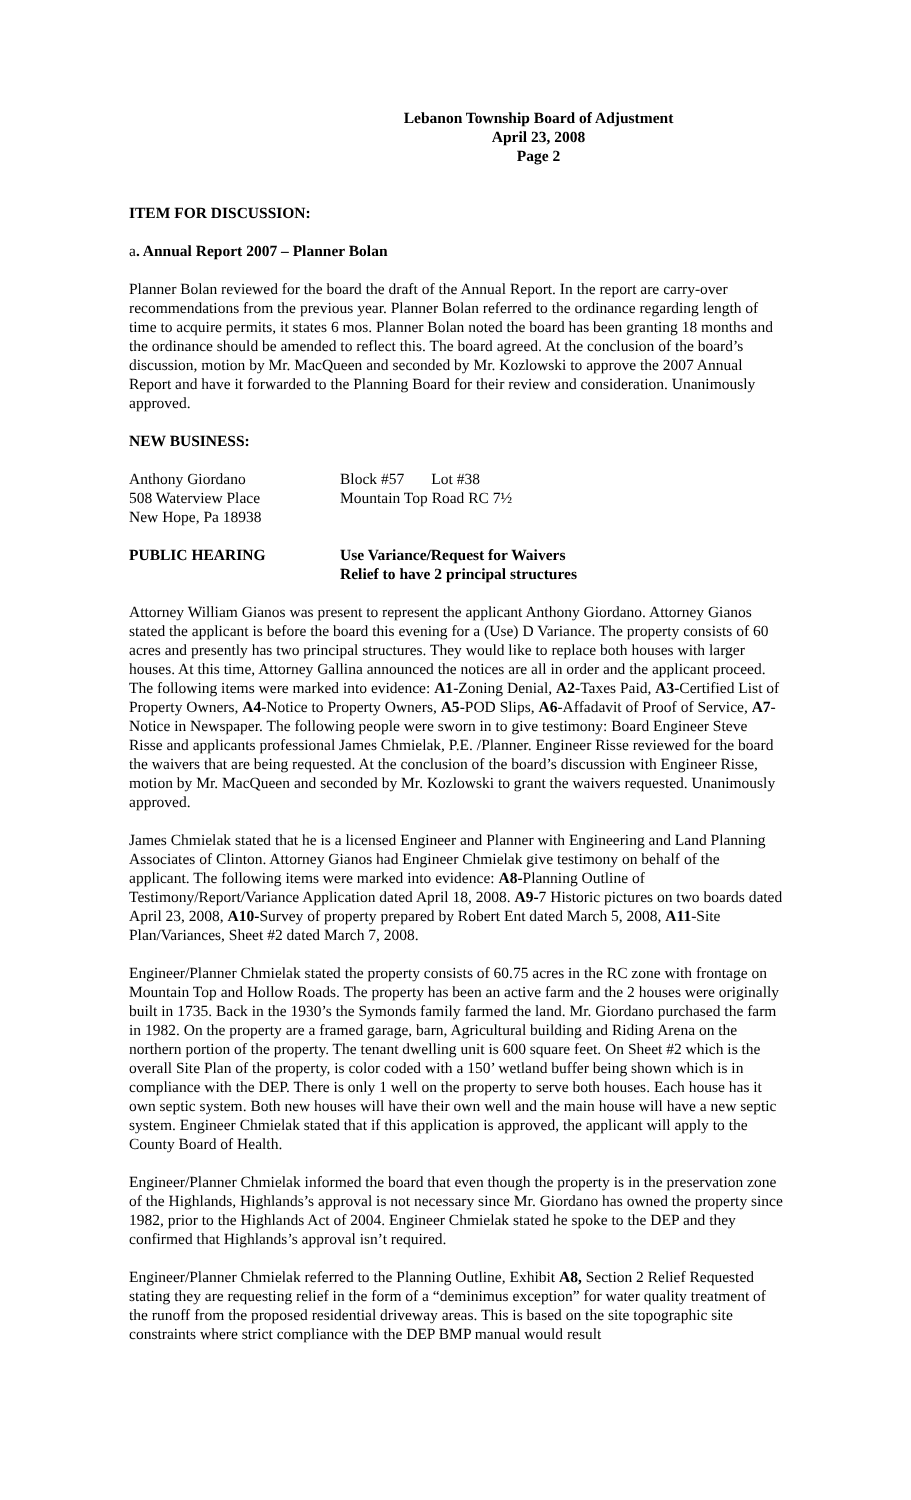Lebanon Township Board of Adjustment
April 23, 2008
Page 2
ITEM FOR DISCUSSION:
a. Annual Report 2007 – Planner Bolan
Planner Bolan reviewed for the board the draft of the Annual Report. In the report are carry-over recommendations from the previous year. Planner Bolan referred to the ordinance regarding length of time to acquire permits, it states 6 mos. Planner Bolan noted the board has been granting 18 months and the ordinance should be amended to reflect this. The board agreed. At the conclusion of the board’s discussion, motion by Mr. MacQueen and seconded by Mr. Kozlowski to approve the 2007 Annual Report and have it forwarded to the Planning Board for their review and consideration. Unanimously approved.
NEW BUSINESS:
Anthony Giordano Block #57 Lot #38
508 Waterview Place Mountain Top Road RC 7½
New Hope, Pa 18938
PUBLIC HEARING Use Variance/Request for Waivers
Relief to have 2 principal structures
Attorney William Gianos was present to represent the applicant Anthony Giordano. Attorney Gianos stated the applicant is before the board this evening for a (Use) D Variance. The property consists of 60 acres and presently has two principal structures. They would like to replace both houses with larger houses. At this time, Attorney Gallina announced the notices are all in order and the applicant proceed. The following items were marked into evidence: A1-Zoning Denial, A2-Taxes Paid, A3-Certified List of Property Owners, A4-Notice to Property Owners, A5-POD Slips, A6-Affadavit of Proof of Service, A7-Notice in Newspaper. The following people were sworn in to give testimony: Board Engineer Steve Risse and applicants professional James Chmielak, P.E. /Planner. Engineer Risse reviewed for the board the waivers that are being requested. At the conclusion of the board’s discussion with Engineer Risse, motion by Mr. MacQueen and seconded by Mr. Kozlowski to grant the waivers requested. Unanimously approved.
James Chmielak stated that he is a licensed Engineer and Planner with Engineering and Land Planning Associates of Clinton. Attorney Gianos had Engineer Chmielak give testimony on behalf of the applicant. The following items were marked into evidence: A8-Planning Outline of Testimony/Report/Variance Application dated April 18, 2008. A9-7 Historic pictures on two boards dated April 23, 2008, A10-Survey of property prepared by Robert Ent dated March 5, 2008, A11-Site Plan/Variances, Sheet #2 dated March 7, 2008.
Engineer/Planner Chmielak stated the property consists of 60.75 acres in the RC zone with frontage on Mountain Top and Hollow Roads. The property has been an active farm and the 2 houses were originally built in 1735. Back in the 1930’s the Symonds family farmed the land. Mr. Giordano purchased the farm in 1982. On the property are a framed garage, barn, Agricultural building and Riding Arena on the northern portion of the property. The tenant dwelling unit is 600 square feet. On Sheet #2 which is the overall Site Plan of the property, is color coded with a 150’ wetland buffer being shown which is in compliance with the DEP. There is only 1 well on the property to serve both houses. Each house has it own septic system. Both new houses will have their own well and the main house will have a new septic system. Engineer Chmielak stated that if this application is approved, the applicant will apply to the County Board of Health.
Engineer/Planner Chmielak informed the board that even though the property is in the preservation zone of the Highlands, Highlands’s approval is not necessary since Mr. Giordano has owned the property since 1982, prior to the Highlands Act of 2004. Engineer Chmielak stated he spoke to the DEP and they confirmed that Highlands’s approval isn’t required.
Engineer/Planner Chmielak referred to the Planning Outline, Exhibit A8, Section 2 Relief Requested stating they are requesting relief in the form of a “deminimus exception” for water quality treatment of the runoff from the proposed residential driveway areas. This is based on the site topographic site constraints where strict compliance with the DEP BMP manual would result